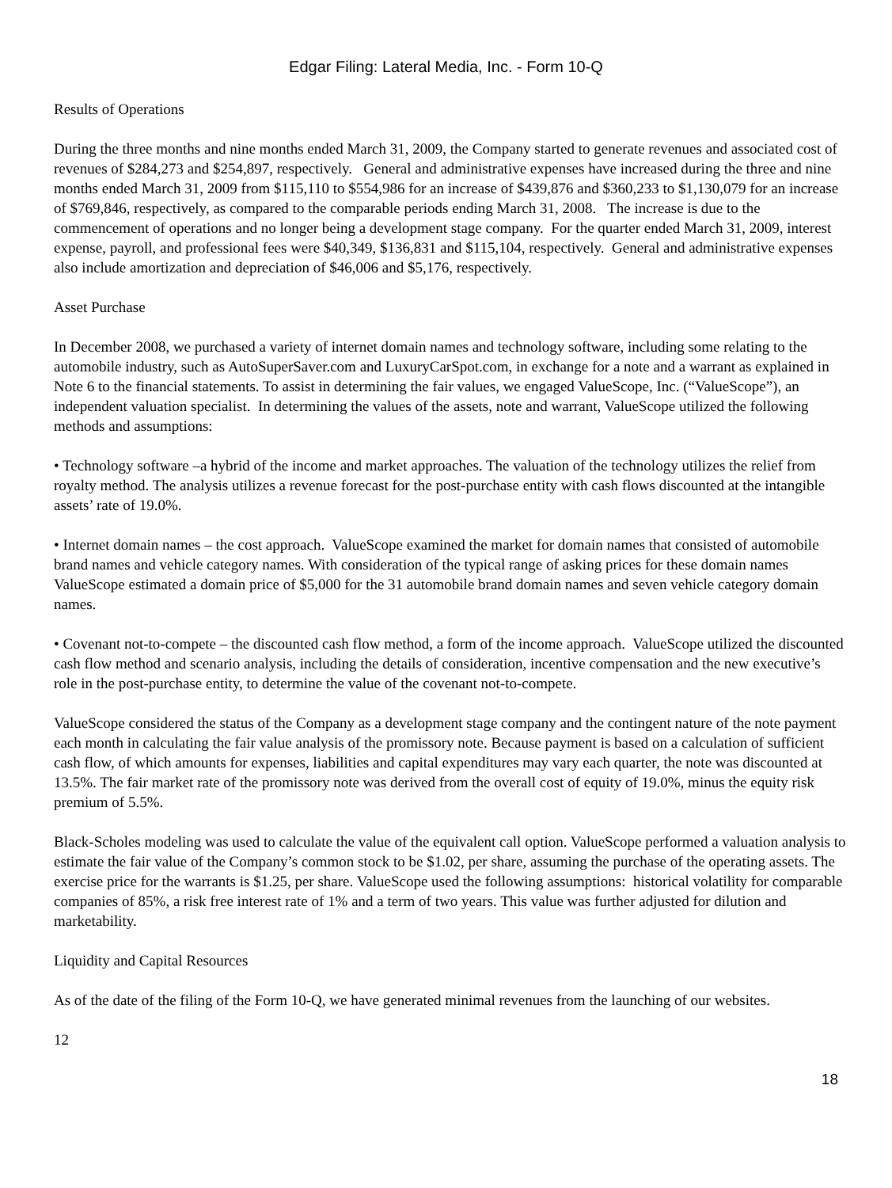Edgar Filing: Lateral Media, Inc. - Form 10-Q
Results of Operations
During the three months and nine months ended March 31, 2009, the Company started to generate revenues and associated cost of revenues of $284,273 and $254,897, respectively. General and administrative expenses have increased during the three and nine months ended March 31, 2009 from $115,110 to $554,986 for an increase of $439,876 and $360,233 to $1,130,079 for an increase of $769,846, respectively, as compared to the comparable periods ending March 31, 2008. The increase is due to the commencement of operations and no longer being a development stage company. For the quarter ended March 31, 2009, interest expense, payroll, and professional fees were $40,349, $136,831 and $115,104, respectively. General and administrative expenses also include amortization and depreciation of $46,006 and $5,176, respectively.
Asset Purchase
In December 2008, we purchased a variety of internet domain names and technology software, including some relating to the automobile industry, such as AutoSuperSaver.com and LuxuryCarSpot.com, in exchange for a note and a warrant as explained in Note 6 to the financial statements. To assist in determining the fair values, we engaged ValueScope, Inc. (“ValueScope”), an independent valuation specialist. In determining the values of the assets, note and warrant, ValueScope utilized the following methods and assumptions:
• Technology software –a hybrid of the income and market approaches. The valuation of the technology utilizes the relief from royalty method. The analysis utilizes a revenue forecast for the post-purchase entity with cash flows discounted at the intangible assets’ rate of 19.0%.
• Internet domain names – the cost approach. ValueScope examined the market for domain names that consisted of automobile brand names and vehicle category names. With consideration of the typical range of asking prices for these domain names ValueScope estimated a domain price of $5,000 for the 31 automobile brand domain names and seven vehicle category domain names.
• Covenant not-to-compete – the discounted cash flow method, a form of the income approach. ValueScope utilized the discounted cash flow method and scenario analysis, including the details of consideration, incentive compensation and the new executive’s role in the post-purchase entity, to determine the value of the covenant not-to-compete.
ValueScope considered the status of the Company as a development stage company and the contingent nature of the note payment each month in calculating the fair value analysis of the promissory note. Because payment is based on a calculation of sufficient cash flow, of which amounts for expenses, liabilities and capital expenditures may vary each quarter, the note was discounted at 13.5%. The fair market rate of the promissory note was derived from the overall cost of equity of 19.0%, minus the equity risk premium of 5.5%.
Black-Scholes modeling was used to calculate the value of the equivalent call option. ValueScope performed a valuation analysis to estimate the fair value of the Company’s common stock to be $1.02, per share, assuming the purchase of the operating assets. The exercise price for the warrants is $1.25, per share. ValueScope used the following assumptions: historical volatility for comparable companies of 85%, a risk free interest rate of 1% and a term of two years. This value was further adjusted for dilution and marketability.
Liquidity and Capital Resources
As of the date of the filing of the Form 10-Q, we have generated minimal revenues from the launching of our websites.
12
18